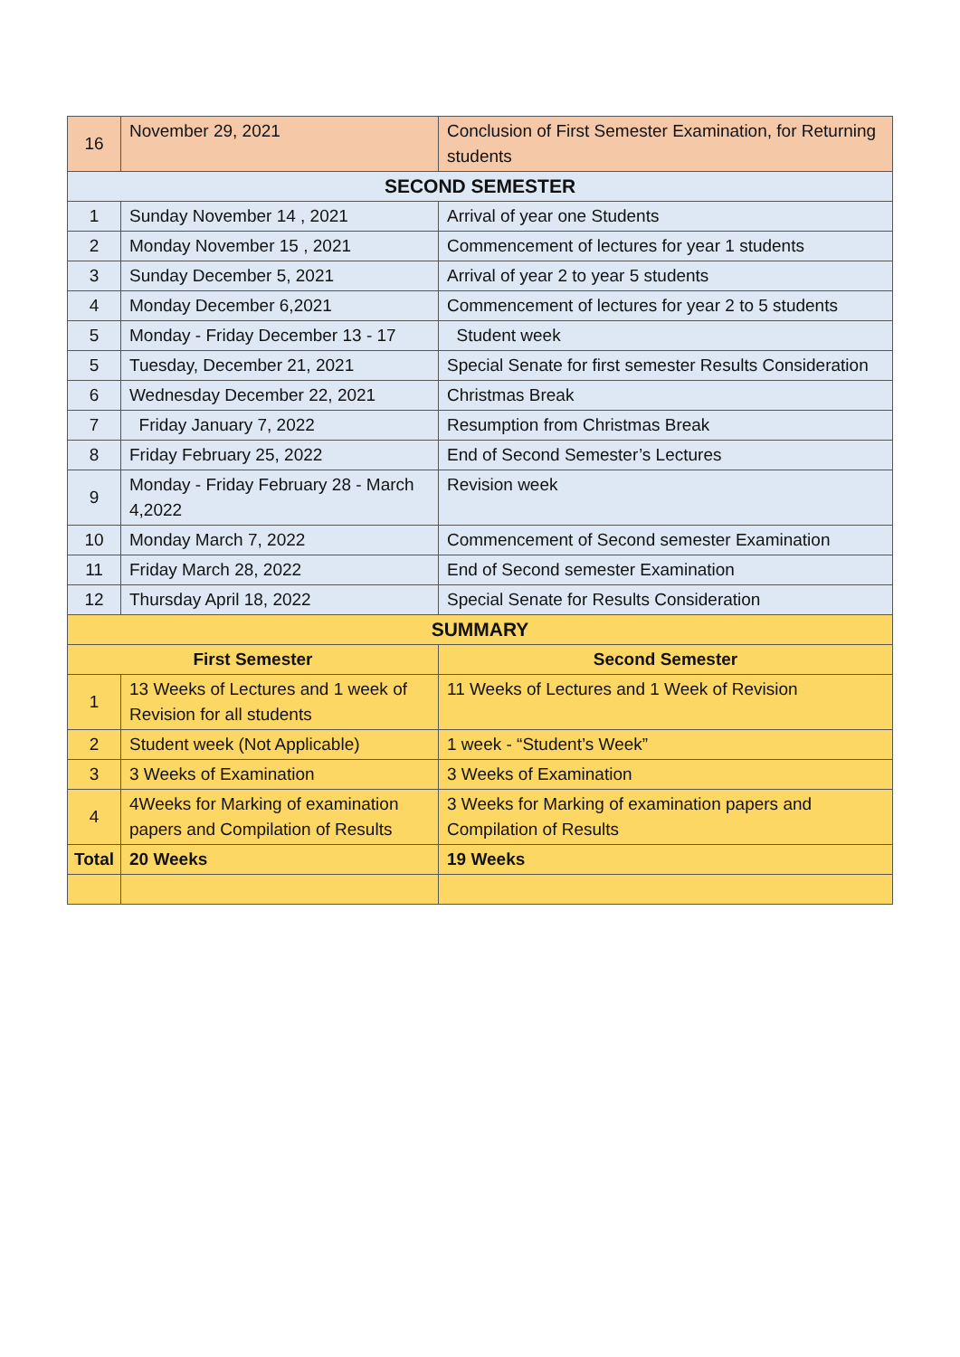| 16 | November 29, 2021 | Conclusion of First Semester Examination, for Returning students |
| SECOND SEMESTER | | |
| 1 | Sunday November 14 , 2021 | Arrival of year one Students |
| 2 | Monday November 15 , 2021 | Commencement of lectures for year 1 students |
| 3 | Sunday December 5, 2021 | Arrival of year 2 to year 5 students |
| 4 | Monday December 6,2021 | Commencement of lectures for year 2 to 5 students |
| 5 | Monday - Friday December 13 - 17 | Student week |
| 5 | Tuesday, December 21, 2021 | Special Senate for first semester Results Consideration |
| 6 | Wednesday December 22, 2021 | Christmas Break |
| 7 | Friday January 7, 2022 | Resumption from Christmas Break |
| 8 | Friday February 25, 2022 | End of Second Semester’s Lectures |
| 9 | Monday - Friday February 28 - March 4,2022 | Revision week |
| 10 | Monday March 7, 2022 | Commencement of Second semester Examination |
| 11 | Friday March 28, 2022 | End of Second semester Examination |
| 12 | Thursday April 18, 2022 | Special Senate for Results Consideration |
| SUMMARY | | |
| First Semester | | Second Semester |
| 1 | 13 Weeks of Lectures and 1 week of Revision for all students | 11 Weeks of Lectures and 1 Week of Revision |
| 2 | Student week (Not Applicable) | 1 week - “Student’s Week” |
| 3 | 3 Weeks of Examination | 3 Weeks of Examination |
| 4 | 4Weeks for Marking of examination papers and Compilation of Results | 3 Weeks for Marking of examination papers and Compilation of Results |
| Total | 20 Weeks | 19 Weeks |